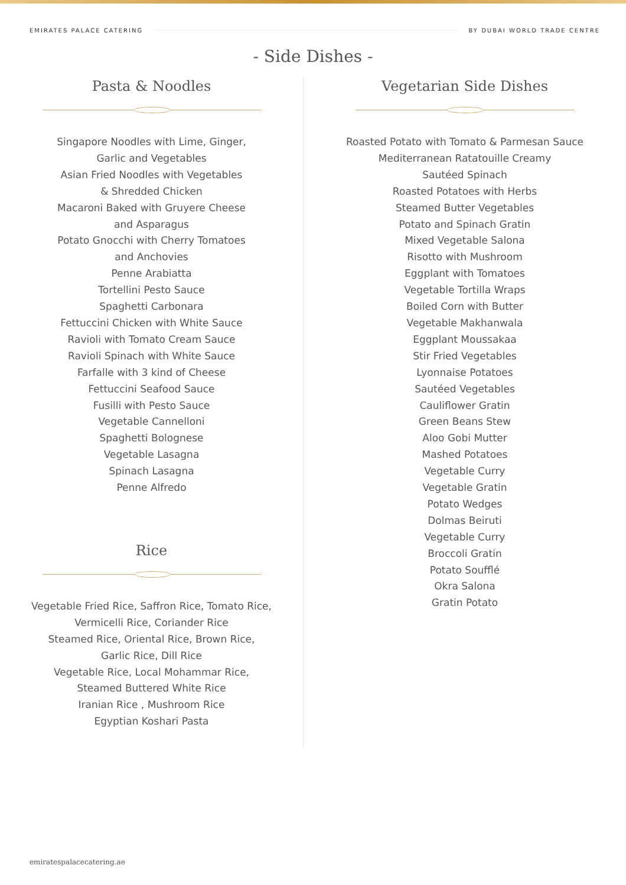EMIRATES PALACE CATERING BY DUBAI WORLD TRADE CENTRE
- Side Dishes -
Pasta & Noodles
Singapore Noodles with Lime, Ginger,
Garlic and Vegetables
Asian Fried Noodles with Vegetables
& Shredded Chicken
Macaroni Baked with Gruyere Cheese
and Asparagus
Potato Gnocchi with Cherry Tomatoes
and Anchovies
Penne Arabiatta
Tortellini Pesto Sauce
Spaghetti Carbonara
Fettuccini Chicken with White Sauce
Ravioli with Tomato Cream Sauce
Ravioli Spinach with White Sauce
Farfalle with 3 kind of Cheese
Fettuccini Seafood Sauce
Fusilli with Pesto Sauce
Vegetable Cannelloni
Spaghetti Bolognese
Vegetable Lasagna
Spinach Lasagna
Penne Alfredo
Rice
Vegetable Fried Rice, Saffron Rice, Tomato Rice,
Vermicelli Rice, Coriander Rice
Steamed Rice, Oriental Rice, Brown Rice,
Garlic Rice, Dill Rice
Vegetable Rice, Local Mohammar Rice,
Steamed Buttered White Rice
Iranian Rice , Mushroom Rice
Egyptian Koshari Pasta
Vegetarian Side Dishes
Roasted Potato with Tomato & Parmesan Sauce
Mediterranean Ratatouille Creamy
Sautéed Spinach
Roasted Potatoes with Herbs
Steamed Butter Vegetables
Potato and Spinach Gratin
Mixed Vegetable Salona
Risotto with Mushroom
Eggplant with Tomatoes
Vegetable Tortilla Wraps
Boiled Corn with Butter
Vegetable Makhanwala
Eggplant Moussakaa
Stir Fried Vegetables
Lyonnaise Potatoes
Sautéed Vegetables
Cauliflower Gratin
Green Beans Stew
Aloo Gobi Mutter
Mashed Potatoes
Vegetable Curry
Vegetable Gratin
Potato Wedges
Dolmas Beiruti
Vegetable Curry
Broccoli Gratin
Potato Soufflé
Okra Salona
Gratin Potato
emiratespalacecatering.ae